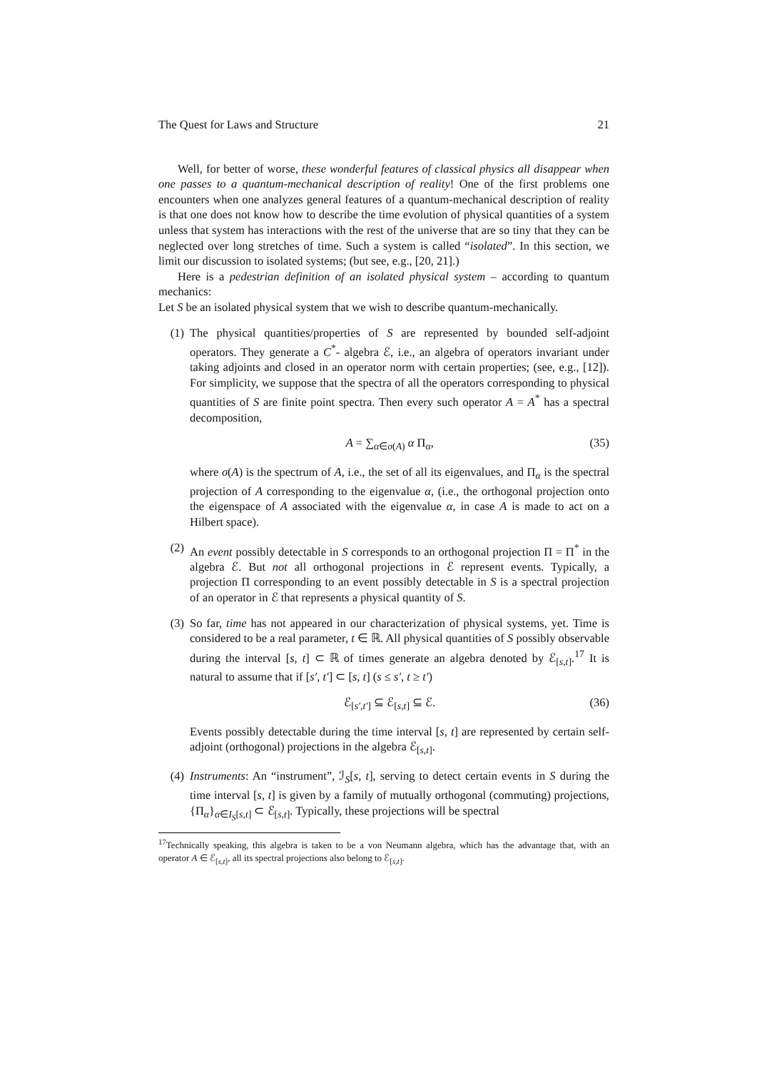The Quest for Laws and Structure 21
Well, for better of worse, these wonderful features of classical physics all disappear when one passes to a quantum-mechanical description of reality! One of the first problems one encounters when one analyzes general features of a quantum-mechanical description of reality is that one does not know how to describe the time evolution of physical quantities of a system unless that system has interactions with the rest of the universe that are so tiny that they can be neglected over long stretches of time. Such a system is called “isolated”. In this section, we limit our discussion to isolated systems; (but see, e.g., [20, 21].)
Here is a pedestrian definition of an isolated physical system – according to quantum mechanics:
Let S be an isolated physical system that we wish to describe quantum-mechanically.
(1) The physical quantities/properties of S are represented by bounded self-adjoint operators. They generate a C<sup>*</sup>- algebra ℰ, i.e., an algebra of operators invariant under taking adjoints and closed in an operator norm with certain properties; (see, e.g., [12]). For simplicity, we suppose that the spectra of all the operators corresponding to physical quantities of S are finite point spectra. Then every such operator A = A<sup>*</sup> has a spectral decomposition,
A = ∑<sub>α∈σ(A)</sub> α Π<sub>α</sub>, (35)
where σ(A) is the spectrum of A, i.e., the set of all its eigenvalues, and Π<sub>α</sub> is the spectral projection of A corresponding to the eigenvalue α, (i.e., the orthogonal projection onto the eigenspace of A associated with the eigenvalue α, in case A is made to act on a Hilbert space).
(2) An event possibly detectable in S corresponds to an orthogonal projection Π = Π<sup>*</sup> in the algebra ℰ. But not all orthogonal projections in ℰ represent events. Typically, a projection Π corresponding to an event possibly detectable in S is a spectral projection of an operator in ℰ that represents a physical quantity of S.
(3) So far, time has not appeared in our characterization of physical systems, yet. Time is considered to be a real parameter, t ∈ ℝ. All physical quantities of S possibly observable during the interval [s, t] ⊂ ℝ of times generate an algebra denoted by ℰ<sub>[s,t]</sub>.<sup>17</sup> It is natural to assume that if [s′, t′] ⊂ [s, t] (s ≤ s′, t ≥ t′)
ℰ<sub>[s′,t′]</sub> ⊆ ℰ<sub>[s,t]</sub> ⊆ ℰ. (36)
Events possibly detectable during the time interval [s, t] are represented by certain self-adjoint (orthogonal) projections in the algebra ℰ<sub>[s,t]</sub>.
(4) Instruments: An “instrument”, ℐ<sub>S</sub>[s, t], serving to detect certain events in S during the time interval [s, t] is given by a family of mutually orthogonal (commuting) projections, {Π<sub>α</sub>}<sub>α∈I<sub>S</sub>[s,t]</sub> ⊂ ℰ<sub>[s,t]</sub>. Typically, these projections will be spectral
<sup>17</sup> Technically speaking, this algebra is taken to be a von Neumann algebra, which has the advantage that, with an operator A ∈ ℰ<sub>[s,t]</sub>, all its spectral projections also belong to ℰ<sub>[s,t]</sub>.